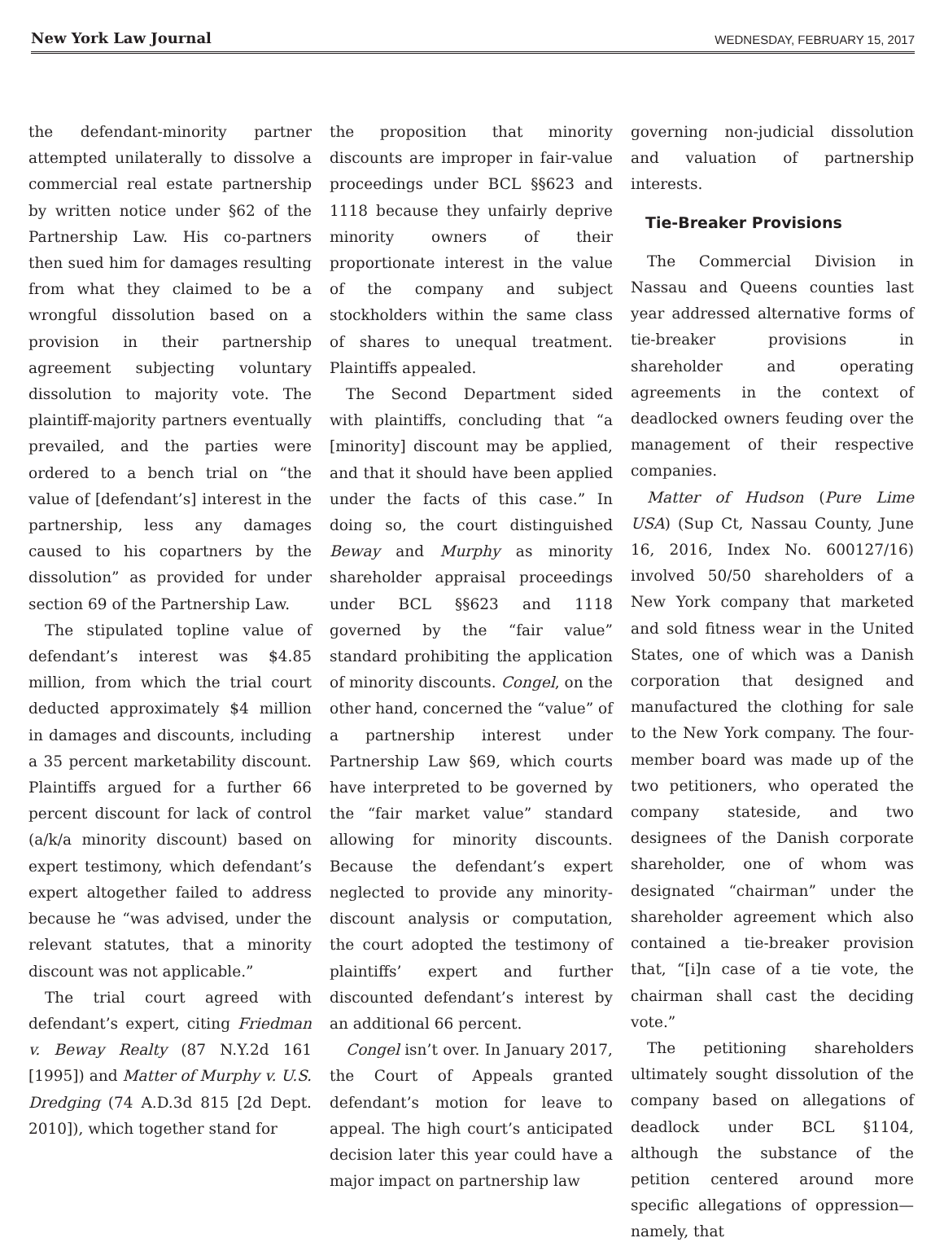New York Law Journal WEDNESDAY, FEBRUARY 15, 2017
the defendant-minority partner attempted unilaterally to dissolve a commercial real estate partnership by written notice under §62 of the Partnership Law. His co-partners then sued him for damages resulting from what they claimed to be a wrongful dissolution based on a provision in their partnership agreement subjecting voluntary dissolution to majority vote. The plaintiff-majority partners eventually prevailed, and the parties were ordered to a bench trial on “the value of [defendant’s] interest in the partnership, less any damages caused to his copartners by the dissolution” as provided for under section 69 of the Partnership Law.
The stipulated topline value of defendant’s interest was $4.85 million, from which the trial court deducted approximately $4 million in damages and discounts, including a 35 percent marketability discount. Plaintiffs argued for a further 66 percent discount for lack of control (a/k/a minority discount) based on expert testimony, which defendant’s expert altogether failed to address because he “was advised, under the relevant statutes, that a minority discount was not applicable.”
The trial court agreed with defendant’s expert, citing Friedman v. Beway Realty (87 N.Y.2d 161 [1995]) and Matter of Murphy v. U.S. Dredging (74 A.D.3d 815 [2d Dept. 2010]), which together stand for
the proposition that minority discounts are improper in fair-value proceedings under BCL §§623 and 1118 because they unfairly deprive minority owners of their proportionate interest in the value of the company and subject stockholders within the same class of shares to unequal treatment. Plaintiffs appealed.
The Second Department sided with plaintiffs, concluding that “a [minority] discount may be applied, and that it should have been applied under the facts of this case.” In doing so, the court distinguished Beway and Murphy as minority shareholder appraisal proceedings under BCL §§623 and 1118 governed by the “fair value” standard prohibiting the application of minority discounts. Congel, on the other hand, concerned the “value” of a partnership interest under Partnership Law §69, which courts have interpreted to be governed by the “fair market value” standard allowing for minority discounts. Because the defendant’s expert neglected to provide any minority-discount analysis or computation, the court adopted the testimony of plaintiffs’ expert and further discounted defendant’s interest by an additional 66 percent.
Congel isn’t over. In January 2017, the Court of Appeals granted defendant’s motion for leave to appeal. The high court’s anticipated decision later this year could have a major impact on partnership law
governing non-judicial dissolution and valuation of partnership interests.
Tie-Breaker Provisions
The Commercial Division in Nassau and Queens counties last year addressed alternative forms of tie-breaker provisions in shareholder and operating agreements in the context of deadlocked owners feuding over the management of their respective companies.
Matter of Hudson (Pure Lime USA) (Sup Ct, Nassau County, June 16, 2016, Index No. 600127/16) involved 50/50 shareholders of a New York company that marketed and sold fitness wear in the United States, one of which was a Danish corporation that designed and manufactured the clothing for sale to the New York company. The four-member board was made up of the two petitioners, who operated the company stateside, and two designees of the Danish corporate shareholder, one of whom was designated “chairman” under the shareholder agreement which also contained a tie-breaker provision that, “[i]n case of a tie vote, the chairman shall cast the deciding vote.”
The petitioning shareholders ultimately sought dissolution of the company based on allegations of deadlock under BCL §1104, although the substance of the petition centered around more specific allegations of oppression—namely, that